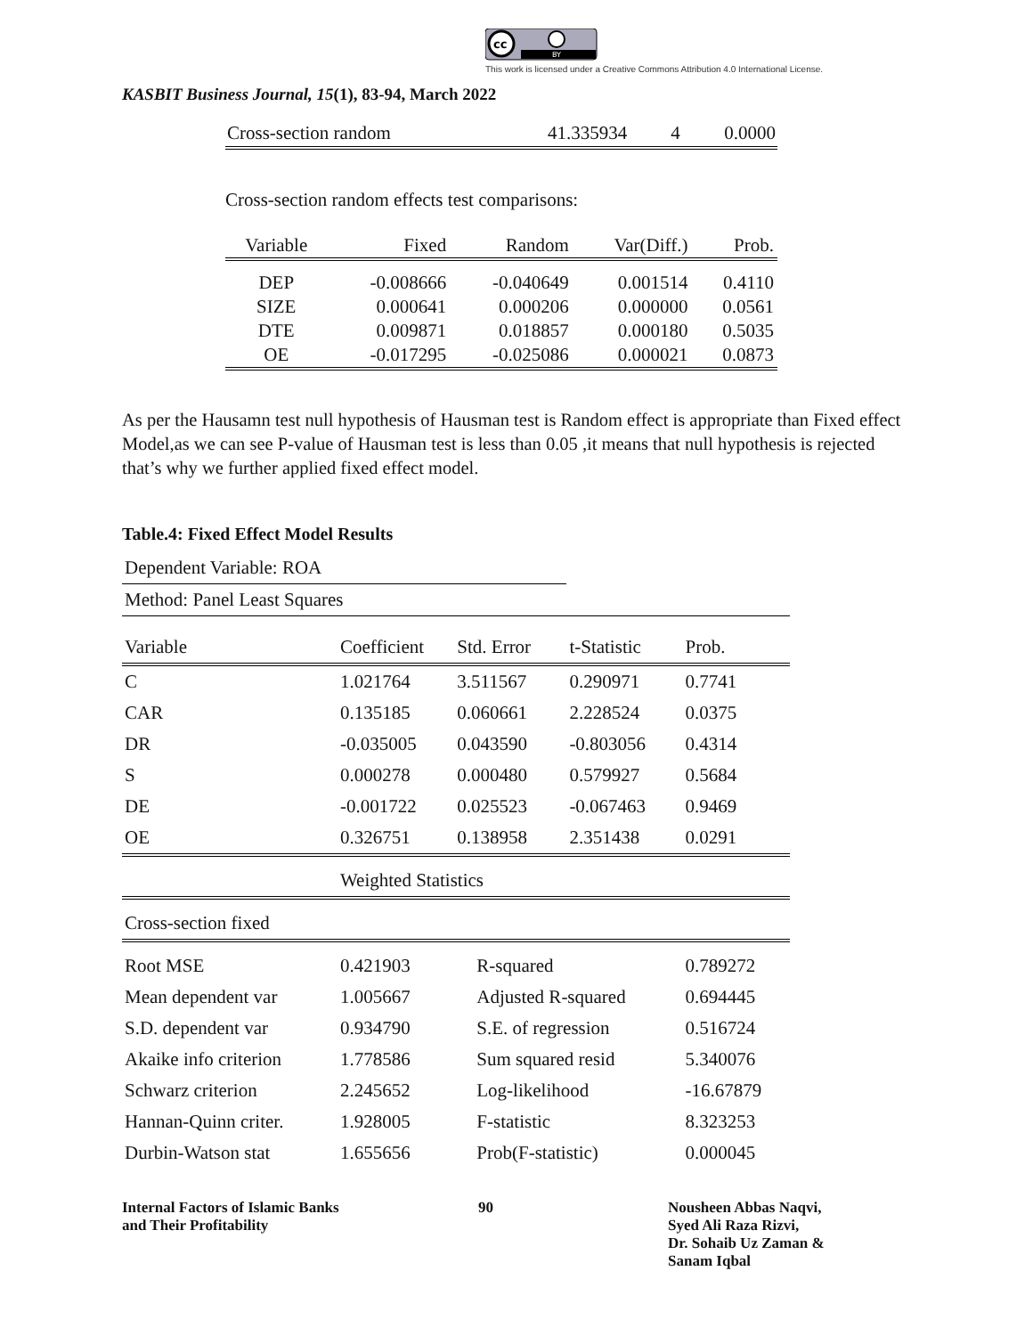cc
BY
This work is licensed under a Creative Commons Attribution 4.0 International License.
KASBIT Business Journal, 15(1), 83-94, March 2022
| Cross-section random | 41.335934 | 4 | 0.0000 |
Cross-section random effects test comparisons:
| Variable | Fixed | Random | Var(Diff.) | Prob. |
| --- | --- | --- | --- | --- |
| DEP | -0.008666 | -0.040649 | 0.001514 | 0.4110 |
| SIZE | 0.000641 | 0.000206 | 0.000000 | 0.0561 |
| DTE | 0.009871 | 0.018857 | 0.000180 | 0.5035 |
| OE | -0.017295 | -0.025086 | 0.000021 | 0.0873 |
As per the Hausamn test null hypothesis of Hausman test is Random effect is appropriate than Fixed effect Model,as we can see P-value of Hausman test is less than 0.05 ,it means that null hypothesis is rejected that’s why we further applied fixed effect model.
Table.4: Fixed Effect Model Results
| Dependent Variable: ROA | | | | |
| Method: Panel Least Squares | | | | |
| Variable | Coefficient | Std. Error | t-Statistic | Prob. |
| C | 1.021764 | 3.511567 | 0.290971 | 0.7741 |
| CAR | 0.135185 | 0.060661 | 2.228524 | 0.0375 |
| DR | -0.035005 | 0.043590 | -0.803056 | 0.4314 |
| S | 0.000278 | 0.000480 | 0.579927 | 0.5684 |
| DE | -0.001722 | 0.025523 | -0.067463 | 0.9469 |
| OE | 0.326751 | 0.138958 | 2.351438 | 0.0291 |
| | Weighted Statistics | | | |
| Cross-section fixed | | | | |
| Root MSE | 0.421903 | R-squared | | 0.789272 |
| Mean dependent var | 1.005667 | Adjusted R-squared | | 0.694445 |
| S.D. dependent var | 0.934790 | S.E. of regression | | 0.516724 |
| Akaike info criterion | 1.778586 | Sum squared resid | | 5.340076 |
| Schwarz criterion | 2.245652 | Log-likelihood | | -16.67879 |
| Hannan-Quinn criter. | 1.928005 | F-statistic | | 8.323253 |
| Durbin-Watson stat | 1.655656 | Prob(F-statistic) | | 0.000045 |
Internal Factors of Islamic Banks
and Their Profitability
90 Nousheen Abbas Naqvi,
Syed Ali Raza Rizvi,
Dr. Sohaib Uz Zaman &
Sanam Iqbal